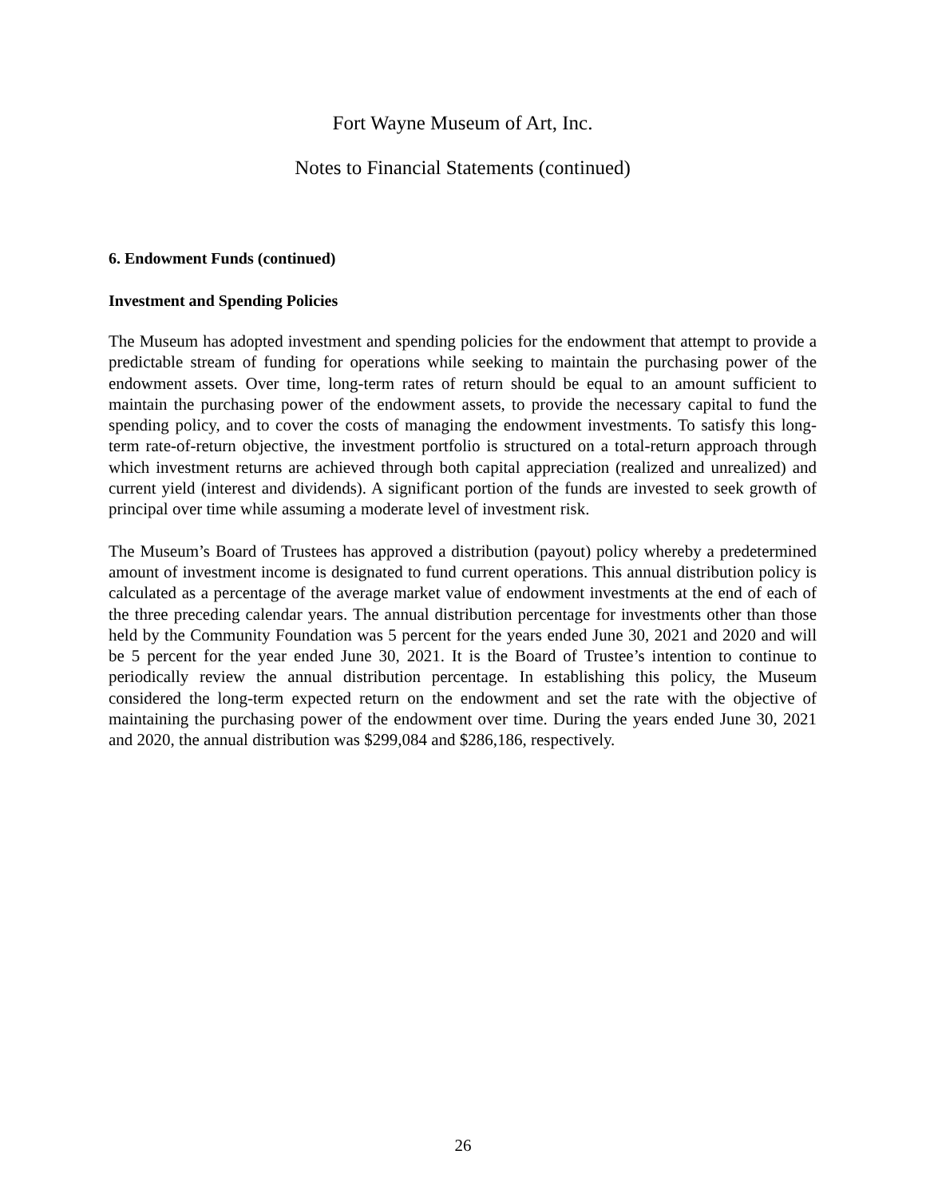Fort Wayne Museum of Art, Inc.
Notes to Financial Statements (continued)
6. Endowment Funds (continued)
Investment and Spending Policies
The Museum has adopted investment and spending policies for the endowment that attempt to provide a predictable stream of funding for operations while seeking to maintain the purchasing power of the endowment assets. Over time, long-term rates of return should be equal to an amount sufficient to maintain the purchasing power of the endowment assets, to provide the necessary capital to fund the spending policy, and to cover the costs of managing the endowment investments. To satisfy this long-term rate-of-return objective, the investment portfolio is structured on a total-return approach through which investment returns are achieved through both capital appreciation (realized and unrealized) and current yield (interest and dividends). A significant portion of the funds are invested to seek growth of principal over time while assuming a moderate level of investment risk.
The Museum’s Board of Trustees has approved a distribution (payout) policy whereby a predetermined amount of investment income is designated to fund current operations. This annual distribution policy is calculated as a percentage of the average market value of endowment investments at the end of each of the three preceding calendar years. The annual distribution percentage for investments other than those held by the Community Foundation was 5 percent for the years ended June 30, 2021 and 2020 and will be 5 percent for the year ended June 30, 2021. It is the Board of Trustee’s intention to continue to periodically review the annual distribution percentage. In establishing this policy, the Museum considered the long-term expected return on the endowment and set the rate with the objective of maintaining the purchasing power of the endowment over time. During the years ended June 30, 2021 and 2020, the annual distribution was $299,084 and $286,186, respectively.
26